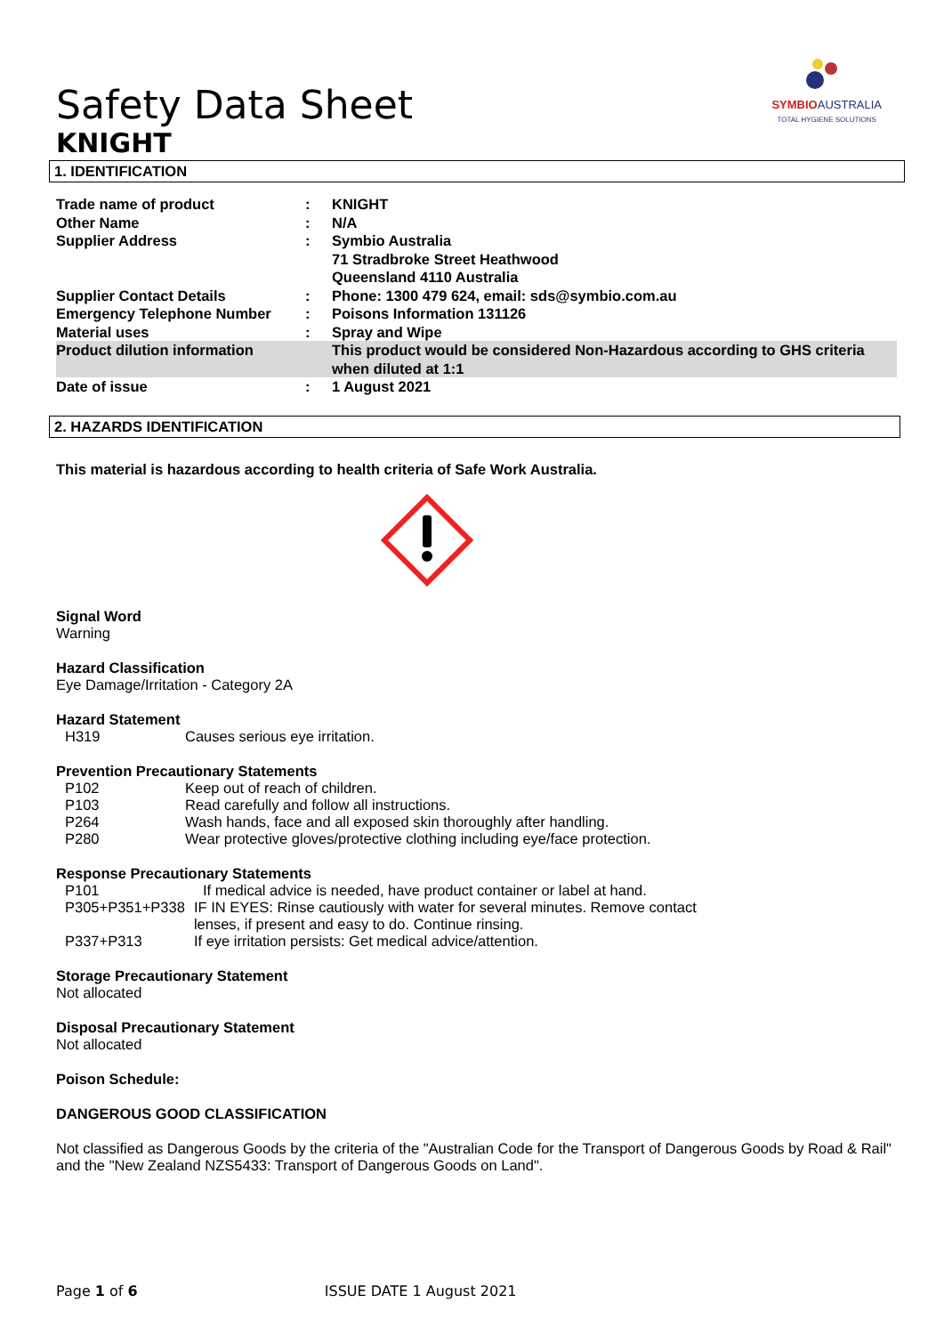SYMBIO AUSTRALIA
TOTAL HYGIENE SOLUTIONS
Safety Data Sheet
KNIGHT
1. IDENTIFICATION
| Trade name of product | : | KNIGHT |
| Other Name | : | N/A |
| Supplier Address | : | Symbio Australia 71 Stradbroke Street Heathwood Queensland 4110 Australia |
| Supplier Contact Details | : | Phone: 1300 479 624, email: sds@symbio.com.au |
| Emergency Telephone Number | : | Poisons Information 131126 |
| Material uses | : | Spray and Wipe |
| Product dilution information | | This product would be considered Non-Hazardous according to GHS criteria when diluted at 1:1 |
| Date of issue | : | 1 August 2021 |
2. HAZARDS IDENTIFICATION
This material is hazardous according to health criteria of Safe Work Australia.
Signal Word
Warning
Hazard Classification
Eye Damage/Irritation - Category 2A
Hazard Statement
| H319 | Causes serious eye irritation. |
Prevention Precautionary Statements
| P102 | Keep out of reach of children. |
| P103 | Read carefully and follow all instructions. |
| P264 | Wash hands, face and all exposed skin thoroughly after handling. |
| P280 | Wear protective gloves/protective clothing including eye/face protection. |
Response Precautionary Statements
| P101 | If medical advice is needed, have product container or label at hand. |
| P305+P351+P338 | IF IN EYES: Rinse cautiously with water for several minutes. Remove contact lenses, if present and easy to do. Continue rinsing. |
| P337+P313 | If eye irritation persists: Get medical advice/attention. |
Storage Precautionary Statement
Not allocated
Disposal Precautionary Statement
Not allocated
Poison Schedule:
DANGEROUS GOOD CLASSIFICATION
Not classified as Dangerous Goods by the criteria of the "Australian Code for the Transport of Dangerous Goods by Road & Rail" and the "New Zealand NZS5433: Transport of Dangerous Goods on Land".
Page 1 of 6 ISSUE DATE 1 August 2021